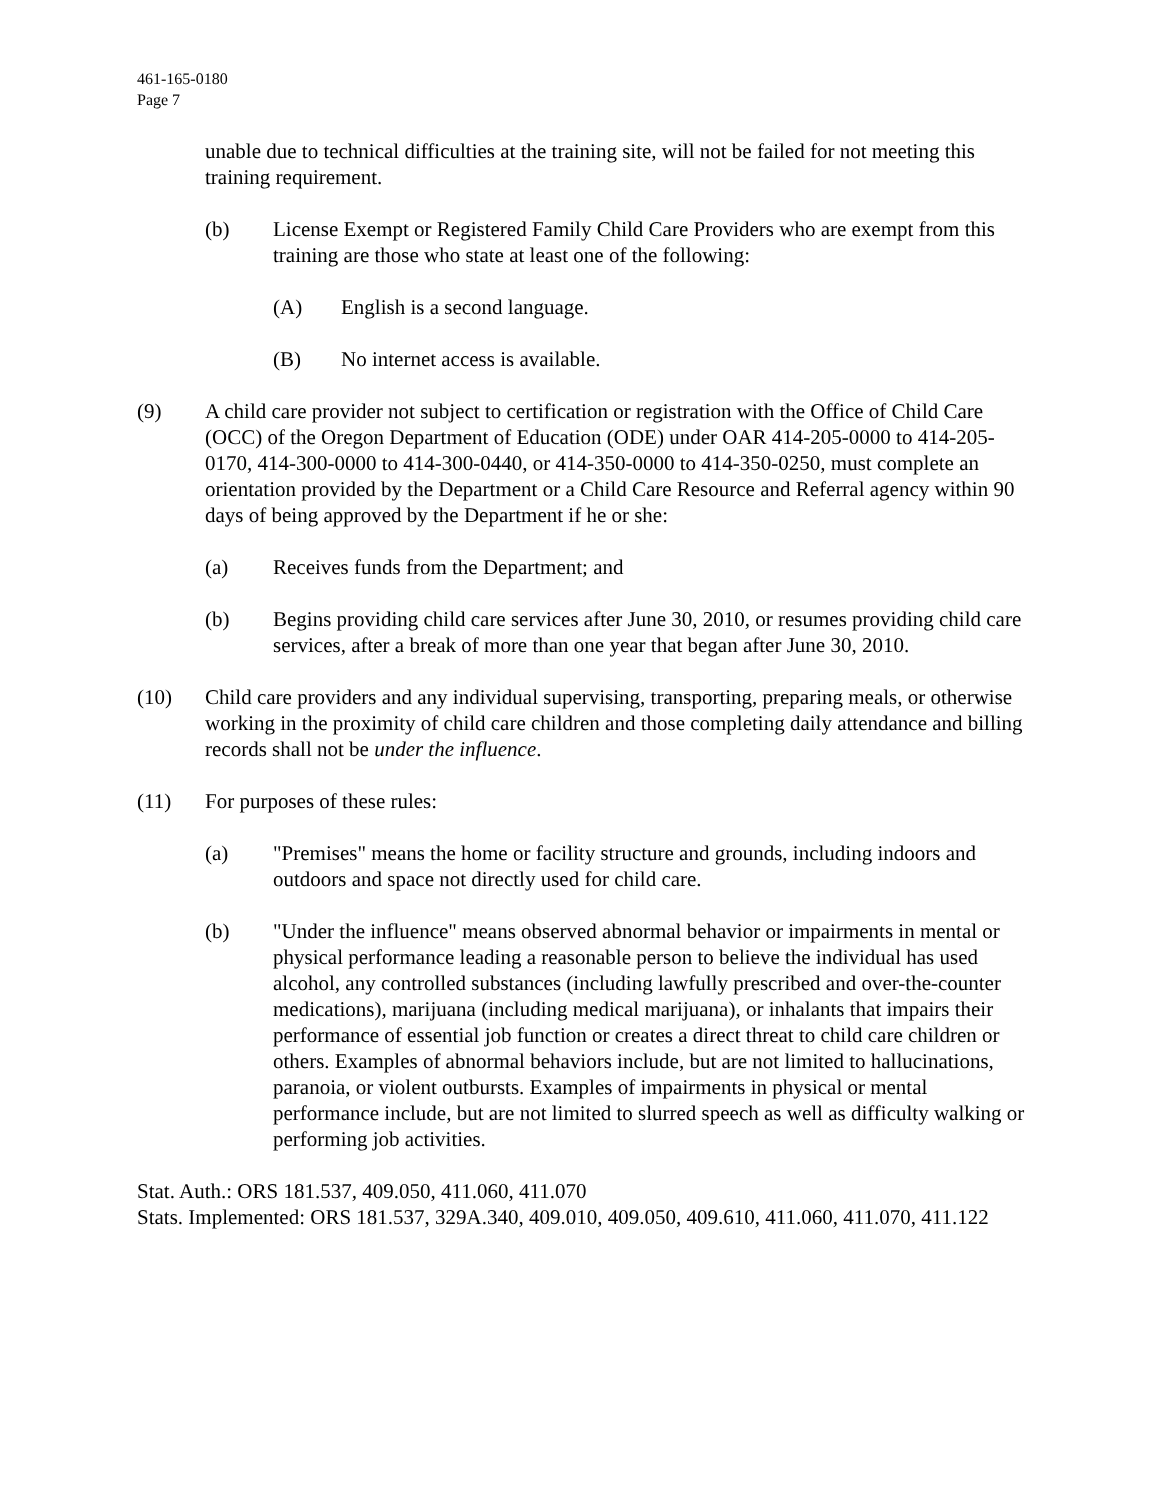461-165-0180
Page 7
unable due to technical difficulties at the training site, will not be failed for not meeting this training requirement.
(b) License Exempt or Registered Family Child Care Providers who are exempt from this training are those who state at least one of the following:
(A) English is a second language.
(B) No internet access is available.
(9) A child care provider not subject to certification or registration with the Office of Child Care (OCC) of the Oregon Department of Education (ODE) under OAR 414-205-0000 to 414-205-0170, 414-300-0000 to 414-300-0440, or 414-350-0000 to 414-350-0250, must complete an orientation provided by the Department or a Child Care Resource and Referral agency within 90 days of being approved by the Department if he or she:
(a) Receives funds from the Department; and
(b) Begins providing child care services after June 30, 2010, or resumes providing child care services, after a break of more than one year that began after June 30, 2010.
(10) Child care providers and any individual supervising, transporting, preparing meals, or otherwise working in the proximity of child care children and those completing daily attendance and billing records shall not be under the influence.
(11) For purposes of these rules:
(a) "Premises" means the home or facility structure and grounds, including indoors and outdoors and space not directly used for child care.
(b) "Under the influence" means observed abnormal behavior or impairments in mental or physical performance leading a reasonable person to believe the individual has used alcohol, any controlled substances (including lawfully prescribed and over-the-counter medications), marijuana (including medical marijuana), or inhalants that impairs their performance of essential job function or creates a direct threat to child care children or others. Examples of abnormal behaviors include, but are not limited to hallucinations, paranoia, or violent outbursts. Examples of impairments in physical or mental performance include, but are not limited to slurred speech as well as difficulty walking or performing job activities.
Stat. Auth.: ORS 181.537, 409.050, 411.060, 411.070
Stats. Implemented: ORS 181.537, 329A.340, 409.010, 409.050, 409.610, 411.060, 411.070, 411.122